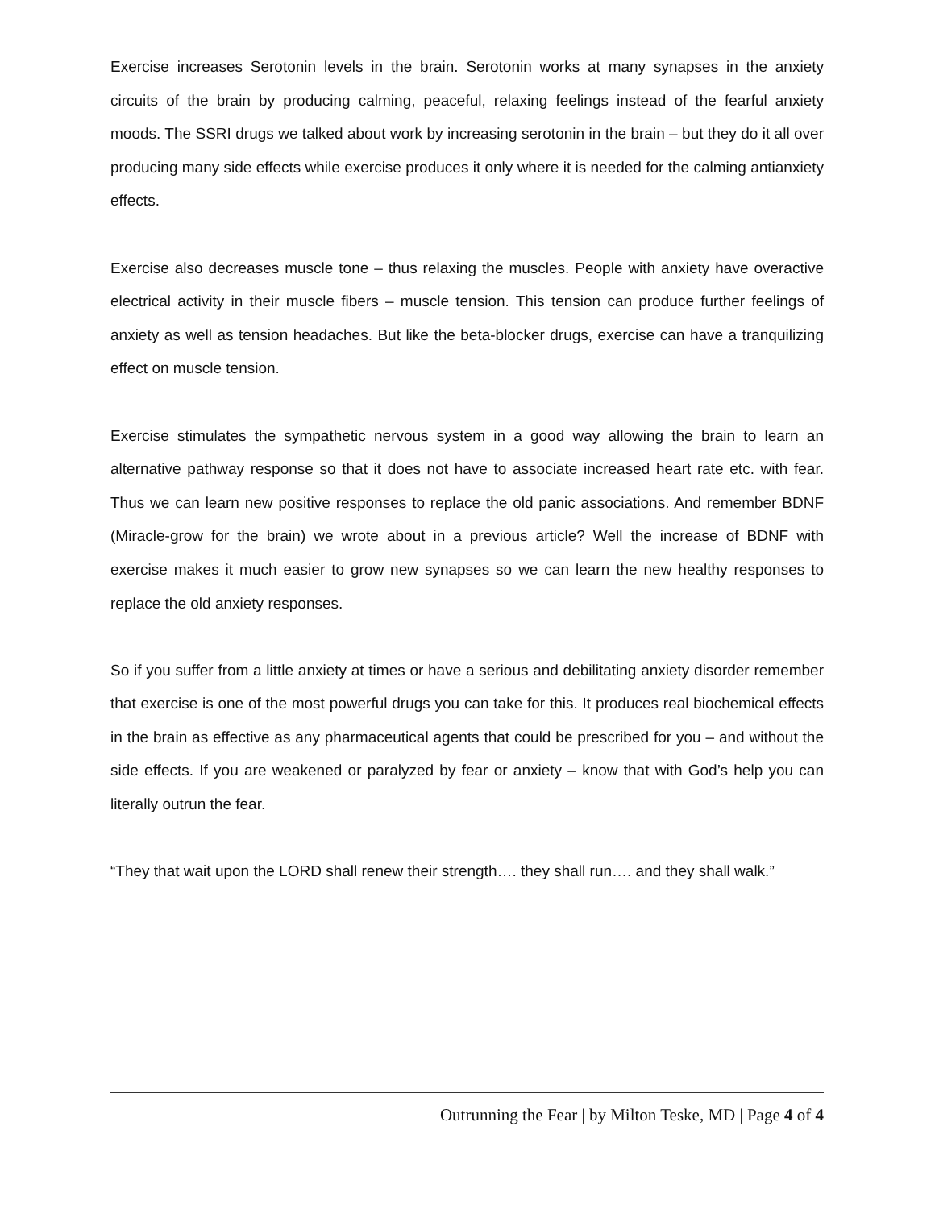Exercise increases Serotonin levels in the brain. Serotonin works at many synapses in the anxiety circuits of the brain by producing calming, peaceful, relaxing feelings instead of the fearful anxiety moods. The SSRI drugs we talked about work by increasing serotonin in the brain – but they do it all over producing many side effects while exercise produces it only where it is needed for the calming antianxiety effects.
Exercise also decreases muscle tone – thus relaxing the muscles. People with anxiety have overactive electrical activity in their muscle fibers – muscle tension. This tension can produce further feelings of anxiety as well as tension headaches. But like the beta-blocker drugs, exercise can have a tranquilizing effect on muscle tension.
Exercise stimulates the sympathetic nervous system in a good way allowing the brain to learn an alternative pathway response so that it does not have to associate increased heart rate etc. with fear. Thus we can learn new positive responses to replace the old panic associations. And remember BDNF (Miracle-grow for the brain) we wrote about in a previous article? Well the increase of BDNF with exercise makes it much easier to grow new synapses so we can learn the new healthy responses to replace the old anxiety responses.
So if you suffer from a little anxiety at times or have a serious and debilitating anxiety disorder remember that exercise is one of the most powerful drugs you can take for this. It produces real biochemical effects in the brain as effective as any pharmaceutical agents that could be prescribed for you – and without the side effects. If you are weakened or paralyzed by fear or anxiety – know that with God’s help you can literally outrun the fear.
“They that wait upon the LORD shall renew their strength…. they shall run…. and they shall walk.”
Outrunning the Fear | by Milton Teske, MD | Page 4 of 4